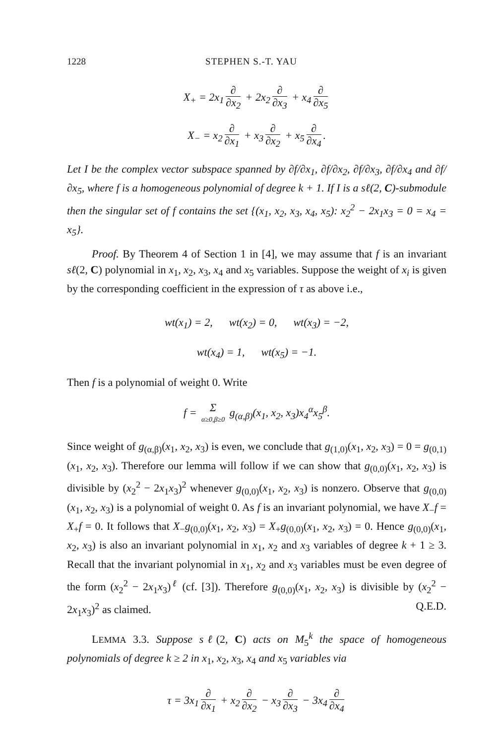1228 STEPHEN S.-T. YAU
X<sub>+</sub> = 2x<sub>1</sub> ∂ ∂x<sub>2</sub> + 2x<sub>2</sub> ∂ ∂x<sub>3</sub> + x<sub>4</sub> ∂ ∂x<sub>5</sub>
X<sub>−</sub> = x<sub>2</sub> ∂ ∂x<sub>1</sub> + x<sub>3</sub> ∂ ∂x<sub>2</sub> + x<sub>5</sub> ∂ ∂x<sub>4</sub>.
Let I be the complex vector subspace spanned by ∂f/∂x<sub>1</sub>, ∂f/∂x<sub>2</sub>, ∂f/∂x<sub>3</sub>, ∂f/∂x<sub>4</sub> and ∂f/∂x<sub>5</sub>, where f is a homogeneous polynomial of degree k + 1. If I is a sℓ(2, C)-submodule then the singular set of f contains the set {(x<sub>1</sub>, x<sub>2</sub>, x<sub>3</sub>, x<sub>4</sub>, x<sub>5</sub>): x<sub>2</sub><sup>2</sup> − 2x<sub>1</sub>x<sub>3</sub> = 0 = x<sub>4</sub> = x<sub>5</sub>}.
Proof. By Theorem 4 of Section 1 in [4], we may assume that f is an invariant sℓ(2, C) polynomial in x<sub>1</sub>, x<sub>2</sub>, x<sub>3</sub>, x<sub>4</sub> and x<sub>5</sub> variables. Suppose the weight of x<sub>i</sub> is given by the corresponding coefficient in the expression of τ as above i.e.,
wt(x<sub>1</sub>) = 2, wt(x<sub>2</sub>) = 0, wt(x<sub>3</sub>) = −2,
wt(x<sub>4</sub>) = 1, wt(x<sub>5</sub>) = −1.
Then f is a polynomial of weight 0. Write
f = Σ α≥0,β≥0 g<sub>(α,β)</sub>(x<sub>1</sub>, x<sub>2</sub>, x<sub>3</sub>)x<sub>4</sub><sup>α</sup>x<sub>5</sub><sup>β</sup>.
Since weight of g<sub>(α,β)</sub>(x<sub>1</sub>, x<sub>2</sub>, x<sub>3</sub>) is even, we conclude that g<sub>(1,0)</sub>(x<sub>1</sub>, x<sub>2</sub>, x<sub>3</sub>) = 0 = g<sub>(0,1)</sub>(x<sub>1</sub>, x<sub>2</sub>, x<sub>3</sub>). Therefore our lemma will follow if we can show that g<sub>(0,0)</sub>(x<sub>1</sub>, x<sub>2</sub>, x<sub>3</sub>) is divisible by (x<sub>2</sub><sup>2</sup> − 2x<sub>1</sub>x<sub>3</sub>)<sup>2</sup> whenever g<sub>(0,0)</sub>(x<sub>1</sub>, x<sub>2</sub>, x<sub>3</sub>) is nonzero. Observe that g<sub>(0,0)</sub>(x<sub>1</sub>, x<sub>2</sub>, x<sub>3</sub>) is a polynomial of weight 0. As f is an invariant polynomial, we have X<sub>−</sub>f = X<sub>+</sub>f = 0. It follows that X<sub>−</sub>g<sub>(0,0)</sub>(x<sub>1</sub>, x<sub>2</sub>, x<sub>3</sub>) = X<sub>+</sub>g<sub>(0,0)</sub>(x<sub>1</sub>, x<sub>2</sub>, x<sub>3</sub>) = 0. Hence g<sub>(0,0)</sub>(x<sub>1</sub>, x<sub>2</sub>, x<sub>3</sub>) is also an invariant polynomial in x<sub>1</sub>, x<sub>2</sub> and x<sub>3</sub> variables of degree k + 1 ≥ 3. Recall that the invariant polynomial in x<sub>1</sub>, x<sub>2</sub> and x<sub>3</sub> variables must be even degree of the form (x<sub>2</sub><sup>2</sup> − 2x<sub>1</sub>x<sub>3</sub>)<sup>ℓ</sup> (cf. [3]). Therefore g<sub>(0,0)</sub>(x<sub>1</sub>, x<sub>2</sub>, x<sub>3</sub>) is divisible by (x<sub>2</sub><sup>2</sup> − 2x<sub>1</sub>x<sub>3</sub>)<sup>2</sup> as claimed. Q.E.D.
LEMMA 3.3. Suppose sℓ(2, C) acts on M<sub>5</sub><sup>k</sup> the space of homogeneous polynomials of degree k ≥ 2 in x<sub>1</sub>, x<sub>2</sub>, x<sub>3</sub>, x<sub>4</sub> and x<sub>5</sub> variables via
τ = 3x<sub>1</sub> ∂ ∂x<sub>1</sub> + x<sub>2</sub> ∂ ∂x<sub>2</sub> − x<sub>3</sub> ∂ ∂x<sub>3</sub> − 3x<sub>4</sub> ∂ ∂x<sub>4</sub>